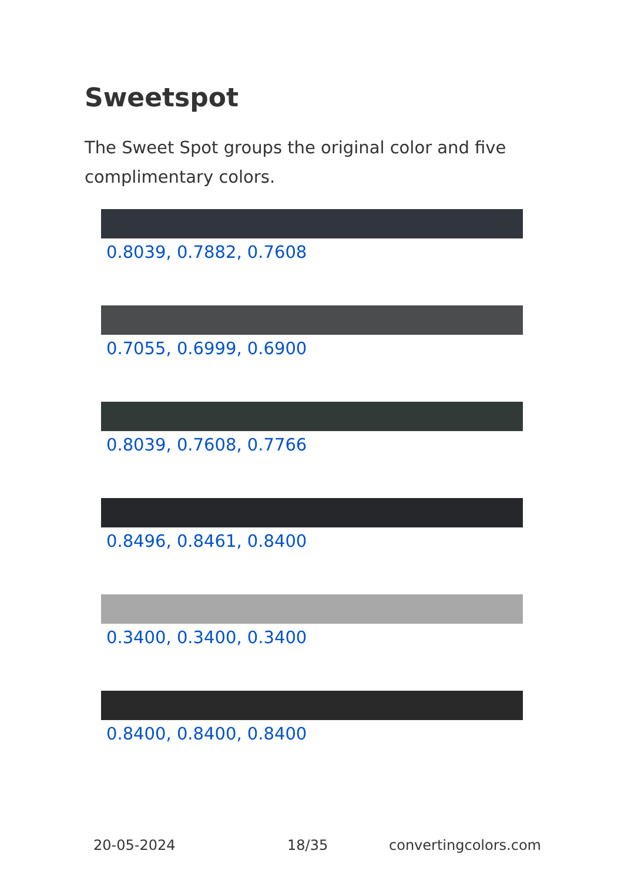Sweetspot
The Sweet Spot groups the original color and five complimentary colors.
0.8039, 0.7882, 0.7608
0.7055, 0.6999, 0.6900
0.8039, 0.7608, 0.7766
0.8496, 0.8461, 0.8400
0.3400, 0.3400, 0.3400
0.8400, 0.8400, 0.8400
20-05-2024 18/35 convertingcolors.com